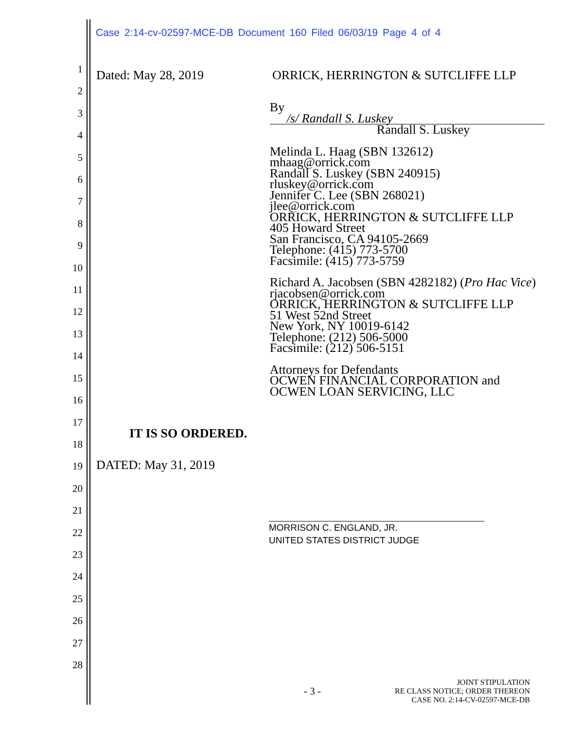Case 2:14-cv-02597-MCE-DB Document 160 Filed 06/03/19 Page 4 of 4
1
2
3
4
5
6
7
8
9
10
11
12
13
14
15
16
17
18
19
20
21
22
23
24
25
26
27
28
Dated: May 28, 2019 ORRICK, HERRINGTON & SUTCLIFFE LLP
By /s/ Randall S. Luskey
Randall S. Luskey
Melinda L. Haag (SBN 132612)
mhaag@orrick.com
Randall S. Luskey (SBN 240915)
rluskey@orrick.com
Jennifer C. Lee (SBN 268021)
jlee@orrick.com
ORRICK, HERRINGTON & SUTCLIFFE LLP
405 Howard Street
San Francisco, CA 94105-2669
Telephone: (415) 773-5700
Facsimile: (415) 773-5759
Richard A. Jacobsen (SBN 4282182) (Pro Hac Vice)
rjacobsen@orrick.com
ORRICK, HERRINGTON & SUTCLIFFE LLP
51 West 52nd Street
New York, NY 10019-6142
Telephone: (212) 506-5000
Facsimile: (212) 506-5151
Attorneys for Defendants
OCWEN FINANCIAL CORPORATION and
OCWEN LOAN SERVICING, LLC
IT IS SO ORDERED.
DATED: May 31, 2019
MORRISON C. ENGLAND, JR.
UNITED STATES DISTRICT JUDGE
- 3 - JOINT STIPULATION
RE CLASS NOTICE; ORDER THEREON
CASE NO. 2:14-CV-02597-MCE-DB